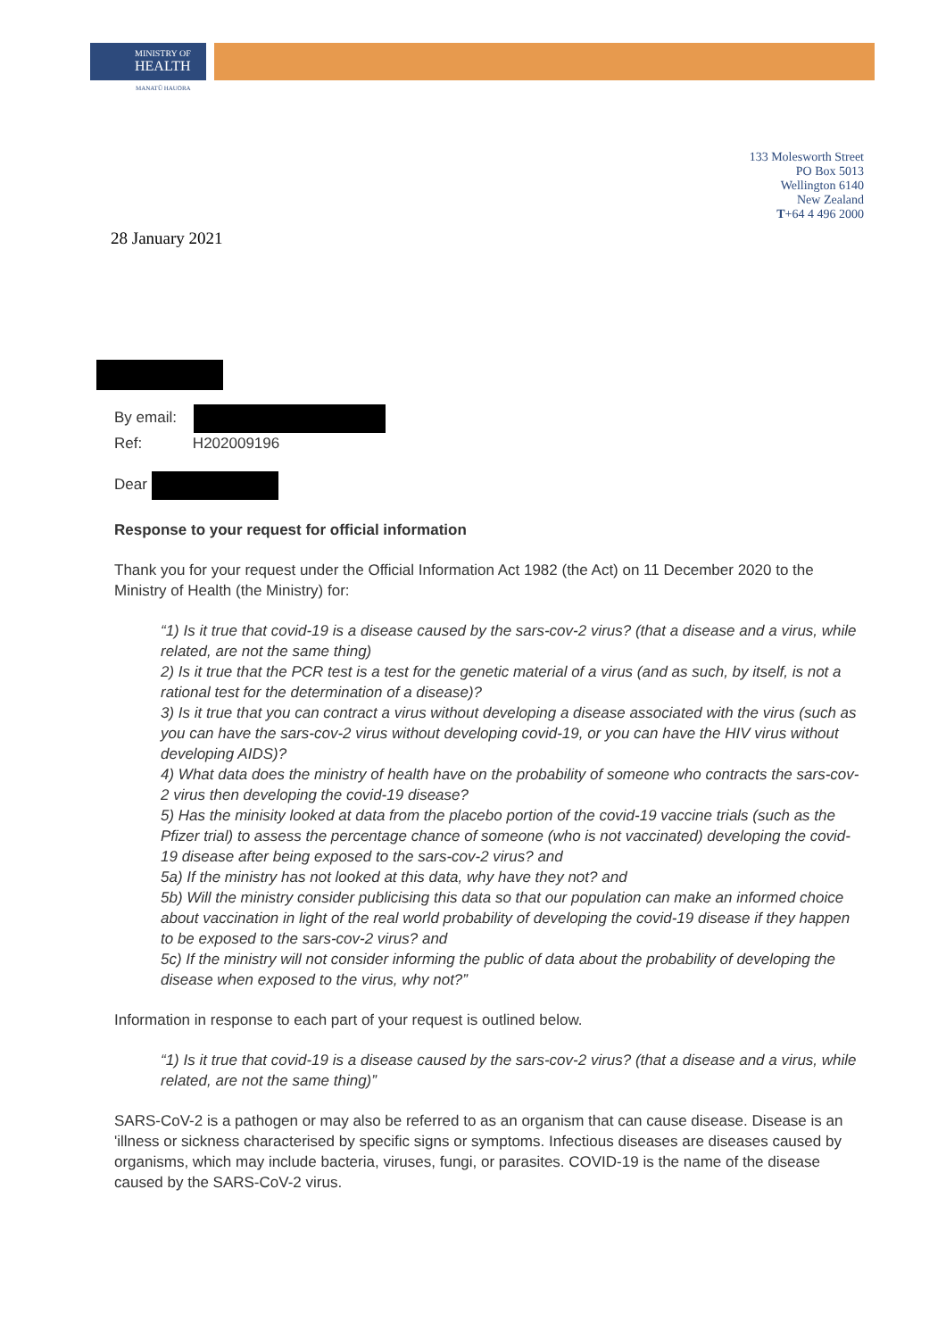MINISTRY OF
HEALTH
MANATŪ HAUORA
133 Molesworth Street
PO Box 5013
Wellington 6140
New Zealand
T+64 4 496 2000
28 January 2021
By email:
Ref: H202009196
Dear
Response to your request for official information
Thank you for your request under the Official Information Act 1982 (the Act) on 11 December 2020 to the Ministry of Health (the Ministry) for:
“1) Is it true that covid-19 is a disease caused by the sars-cov-2 virus? (that a disease and a virus, while related, are not the same thing)
2) Is it true that the PCR test is a test for the genetic material of a virus (and as such, by itself, is not a rational test for the determination of a disease)?
3) Is it true that you can contract a virus without developing a disease associated with the virus (such as you can have the sars-cov-2 virus without developing covid-19, or you can have the HIV virus without developing AIDS)?
4) What data does the ministry of health have on the probability of someone who contracts the sars-cov-2 virus then developing the covid-19 disease?
5) Has the minisity looked at data from the placebo portion of the covid-19 vaccine trials (such as the Pfizer trial) to assess the percentage chance of someone (who is not vaccinated) developing the covid-19 disease after being exposed to the sars-cov-2 virus? and
5a) If the ministry has not looked at this data, why have they not? and
5b) Will the ministry consider publicising this data so that our population can make an informed choice about vaccination in light of the real world probability of developing the covid-19 disease if they happen to be exposed to the sars-cov-2 virus? and
5c) If the ministry will not consider informing the public of data about the probability of developing the disease when exposed to the virus, why not?”
Information in response to each part of your request is outlined below.
“1) Is it true that covid-19 is a disease caused by the sars-cov-2 virus? (that a disease and a virus, while related, are not the same thing)”
SARS-CoV-2 is a pathogen or may also be referred to as an organism that can cause disease. Disease is an 'illness or sickness characterised by specific signs or symptoms. Infectious diseases are diseases caused by organisms, which may include bacteria, viruses, fungi, or parasites. COVID-19 is the name of the disease caused by the SARS-CoV-2 virus.